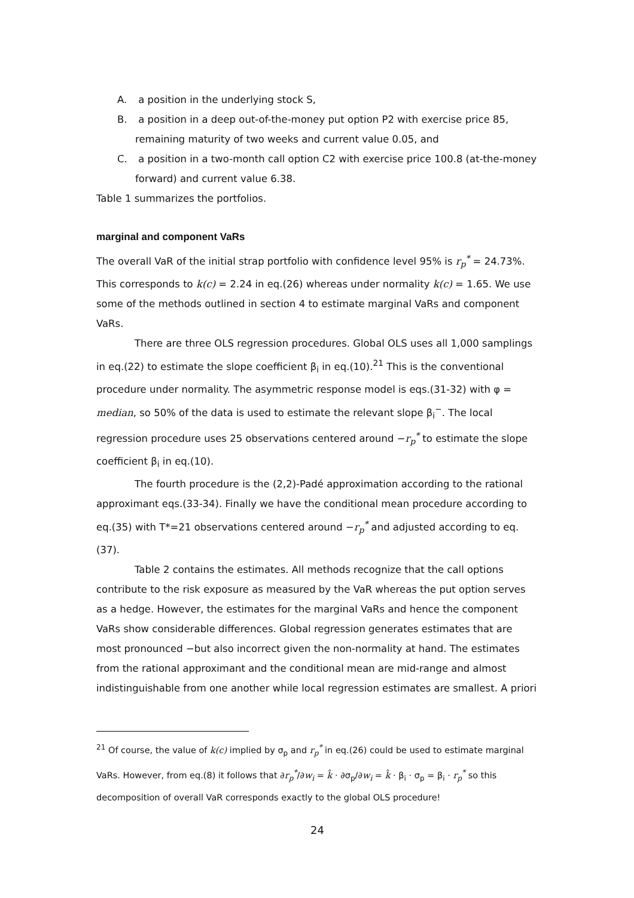A. a position in the underlying stock S,
B. a position in a deep out-of-the-money put option P2 with exercise price 85, remaining maturity of two weeks and current value 0.05, and
C. a position in a two-month call option C2 with exercise price 100.8 (at-the-money forward) and current value 6.38.
Table 1 summarizes the portfolios.
marginal and component VaRs
The overall VaR of the initial strap portfolio with confidence level 95% is r<sub>p</sub><sup>*</sup> = 24.73%. This corresponds to k(c) = 2.24 in eq.(26) whereas under normality k(c) = 1.65. We use some of the methods outlined in section 4 to estimate marginal VaRs and component VaRs.
There are three OLS regression procedures. Global OLS uses all 1,000 samplings in eq.(22) to estimate the slope coefficient β<sub>i</sub> in eq.(10).<sup>21</sup> This is the conventional procedure under normality. The asymmetric response model is eqs.(31-32) with φ = median, so 50% of the data is used to estimate the relevant slope β<sub>i</sub><sup>−</sup>. The local regression procedure uses 25 observations centered around −r<sub>p</sub><sup>*</sup> to estimate the slope coefficient β<sub>i</sub> in eq.(10).
The fourth procedure is the (2,2)-Padé approximation according to the rational approximant eqs.(33-34). Finally we have the conditional mean procedure according to eq.(35) with T*=21 observations centered around −r<sub>p</sub><sup>*</sup> and adjusted according to eq.(37).
Table 2 contains the estimates. All methods recognize that the call options contribute to the risk exposure as measured by the VaR whereas the put option serves as a hedge. However, the estimates for the marginal VaRs and hence the component VaRs show considerable differences. Global regression generates estimates that are most pronounced −but also incorrect given the non-normality at hand. The estimates from the rational approximant and the conditional mean are mid-range and almost indistinguishable from one another while local regression estimates are smallest. A priori
<sup>21</sup> Of course, the value of k(c) implied by σ<sub>p</sub> and r<sub>p</sub><sup>*</sup> in eq.(26) could be used to estimate marginal VaRs. However, from eq.(8) it follows that ∂r<sub>p</sub><sup>*</sup>/∂w<sub>i</sub> = k̂ · ∂σ<sub>p</sub>/∂w<sub>i</sub> = k̂ · β<sub>i</sub> · σ<sub>p</sub> = β<sub>i</sub> · r<sub>p</sub><sup>*</sup> so this decomposition of overall VaR corresponds exactly to the global OLS procedure!
24